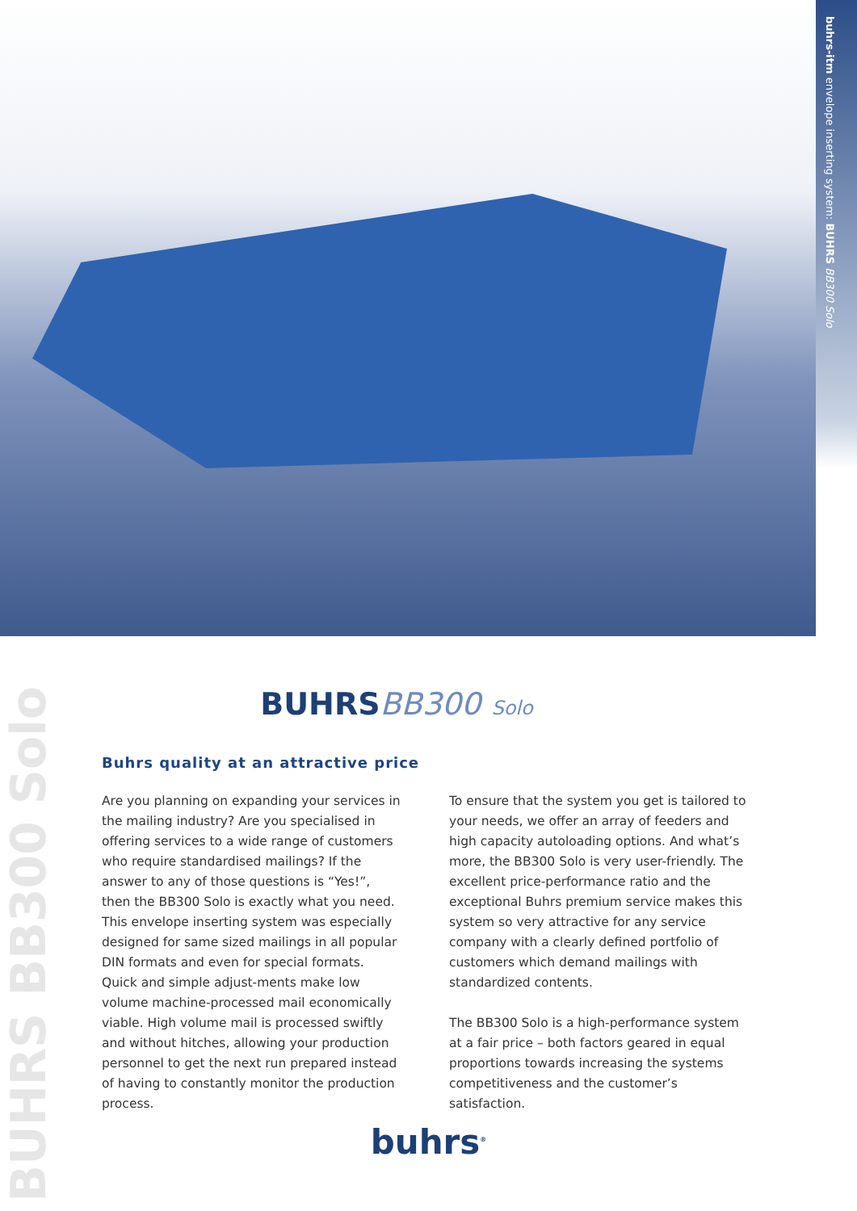buhrs-itm envelope inserting system: BUHRS BB300 Solo
BUHRS BB300 Solo
BUHRSBB300 Solo
Buhrs quality at an attractive price
Are you planning on expanding your services in the mailing industry? Are you specialised in offering services to a wide range of customers who require standardised mailings? If the answer to any of those questions is “Yes!”, then the BB300 Solo is exactly what you need. This envelope inserting system was especially designed for same sized mailings in all popular DIN formats and even for special formats. Quick and simple adjust-ments make low volume machine-processed mail economically viable. High volume mail is processed swiftly and without hitches, allowing your production personnel to get the next run prepared instead of having to constantly monitor the production process.
To ensure that the system you get is tailored to your needs, we offer an array of feeders and high capacity autoloading options. And what’s more, the BB300 Solo is very user-friendly. The excellent price-performance ratio and the exceptional Buhrs premium service makes this system so very attractive for any service company with a clearly defined portfolio of customers which demand mailings with standardized contents.
The BB300 Solo is a high-performance system at a fair price – both factors geared in equal proportions towards increasing the systems competitiveness and the customer’s satisfaction.
buhrs<sup>®</sup>